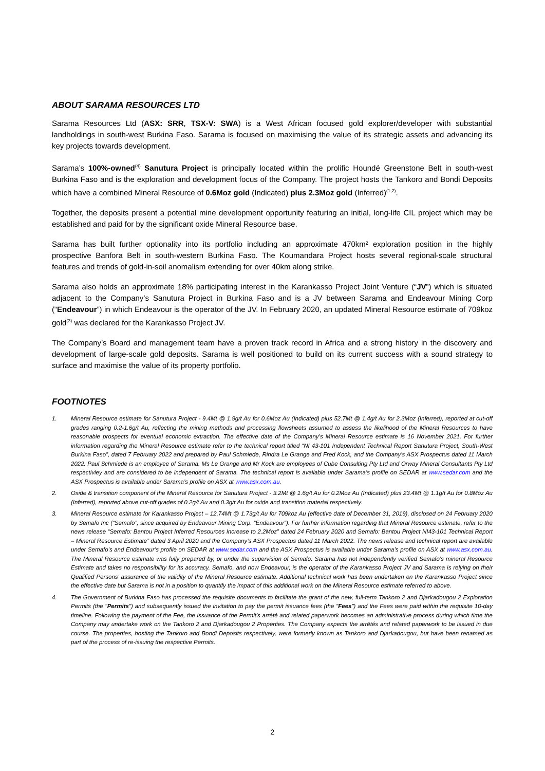ABOUT SARAMA RESOURCES LTD
Sarama Resources Ltd (ASX: SRR, TSX-V: SWA) is a West African focused gold explorer/developer with substantial landholdings in south-west Burkina Faso. Sarama is focused on maximising the value of its strategic assets and advancing its key projects towards development.
Sarama’s 100%-owned<sup>(4)</sup> Sanutura Project is principally located within the prolific Houndé Greenstone Belt in south-west Burkina Faso and is the exploration and development focus of the Company. The project hosts the Tankoro and Bondi Deposits which have a combined Mineral Resource of 0.6Moz gold (Indicated) plus 2.3Moz gold (Inferred)<sup>(1,2)</sup>.
Together, the deposits present a potential mine development opportunity featuring an initial, long-life CIL project which may be established and paid for by the significant oxide Mineral Resource base.
Sarama has built further optionality into its portfolio including an approximate 470km² exploration position in the highly prospective Banfora Belt in south-western Burkina Faso. The Koumandara Project hosts several regional-scale structural features and trends of gold-in-soil anomalism extending for over 40km along strike.
Sarama also holds an approximate 18% participating interest in the Karankasso Project Joint Venture (“JV”) which is situated adjacent to the Company’s Sanutura Project in Burkina Faso and is a JV between Sarama and Endeavour Mining Corp (“Endeavour”) in which Endeavour is the operator of the JV. In February 2020, an updated Mineral Resource estimate of 709koz gold<sup>(3)</sup> was declared for the Karankasso Project JV.
The Company’s Board and management team have a proven track record in Africa and a strong history in the discovery and development of large-scale gold deposits. Sarama is well positioned to build on its current success with a sound strategy to surface and maximise the value of its property portfolio.
FOOTNOTES
1. Mineral Resource estimate for Sanutura Project - 9.4Mt @ 1.9g/t Au for 0.6Moz Au (Indicated) plus 52.7Mt @ 1.4g/t Au for 2.3Moz (Inferred), reported at cut-off grades ranging 0.2-1.6g/t Au, reflecting the mining methods and processing flowsheets assumed to assess the likelihood of the Mineral Resources to have reasonable prospects for eventual economic extraction. The effective date of the Company’s Mineral Resource estimate is 16 November 2021. For further information regarding the Mineral Resource estimate refer to the technical report titled “NI 43-101 Independent Technical Report Sanutura Project, South-West Burkina Faso”, dated 7 February 2022 and prepared by Paul Schmiede, Rindra Le Grange and Fred Kock, and the Company’s ASX Prospectus dated 11 March 2022. Paul Schmiede is an employee of Sarama. Ms Le Grange and Mr Kock are employees of Cube Consulting Pty Ltd and Orway Mineral Consultants Pty Ltd respectivley and are considered to be independent of Sarama. The technical report is available under Sarama’s profile on SEDAR at www.sedar.com and the ASX Prospectus is available under Sarama’s profile on ASX at www.asx.com.au.
2. Oxide & transition component of the Mineral Resource for Sanutura Project - 3.2Mt @ 1.6g/t Au for 0.2Moz Au (Indicated) plus 23.4Mt @ 1.1g/t Au for 0.8Moz Au (Inferred), reported above cut-off grades of 0.2g/t Au and 0.3g/t Au for oxide and transition material respectively.
3. Mineral Resource estimate for Karankasso Project – 12.74Mt @ 1.73g/t Au for 709koz Au (effective date of December 31, 2019), disclosed on 24 February 2020 by Semafo Inc (“Semafo”, since acquired by Endeavour Mining Corp. “Endeavour”). For further information regarding that Mineral Resource estimate, refer to the news release “Semafo: Bantou Project Inferred Resources Increase to 2.2Moz” dated 24 February 2020 and Semafo: Bantou Project NI43-101 Technical Report – Mineral Resource Estimate” dated 3 April 2020 and the Company’s ASX Prospectus dated 11 March 2022. The news release and technical report are available under Semafo’s and Endeavour’s profile on SEDAR at www.sedar.com and the ASX Prospectus is available under Sarama’s profile on ASX at www.asx.com.au. The Mineral Resource estimate was fully prepared by, or under the supervision of Semafo. Sarama has not independently verified Semafo’s mineral Resource Estimate and takes no responsibility for its accuracy. Semafo, and now Endeavour, is the operator of the Karankasso Project JV and Sarama is relying on their Qualified Persons’ assurance of the validity of the Mineral Resource estimate. Additional technical work has been undertaken on the Karankasso Project since the effective date but Sarama is not in a position to quantify the impact of this additional work on the Mineral Resource estimate referred to above.
4. The Government of Burkina Faso has processed the requisite documents to facilitate the grant of the new, full-term Tankoro 2 and Djarkadougou 2 Exploration Permits (the "Permits") and subsequently issued the invitation to pay the permit issuance fees (the "Fees") and the Fees were paid within the requisite 10-day timeline. Following the payment of the Fee, the issuance of the Permit's arrêté and related paperwork becomes an administrative process during which time the Company may undertake work on the Tankoro 2 and Djarkadougou 2 Properties. The Company expects the arrêtés and related paperwork to be issued in due course. The properties, hosting the Tankoro and Bondi Deposits respectively, were formerly known as Tankoro and Djarkadougou, but have been renamed as part of the process of re-issuing the respective Permits.
2